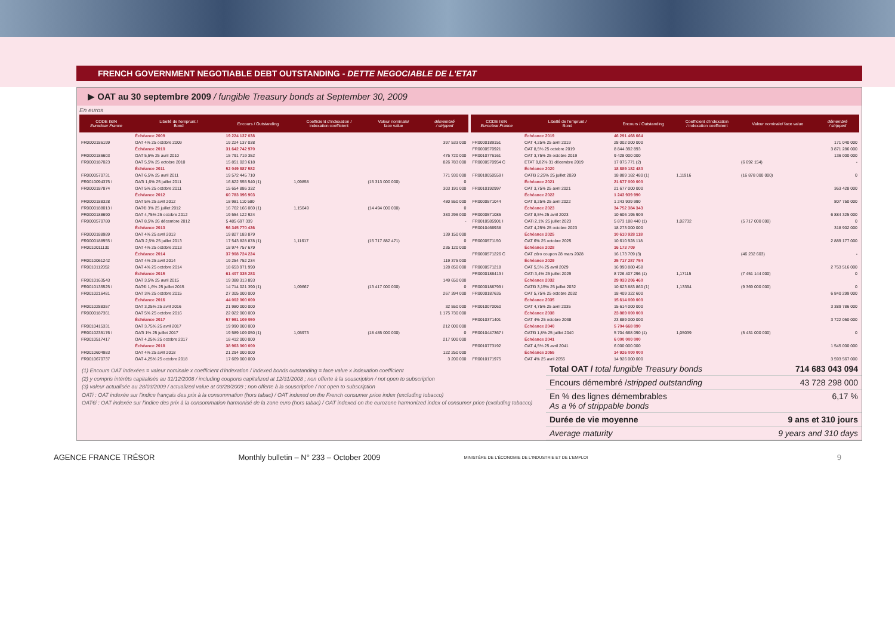FRENCH GOVERNMENT NEGOTIABLE DEBT OUTSTANDING - DETTE NEGOCIABLE DE L'ETAT
▶ OAT au 30 septembre 2009 / fungible Treasury bonds at September 30, 2009
En euros
| CODE ISIN Euroclear France | Libellé de l'emprunt / Bond | Encours / Outstanding | Coefficient d'indexation / indexation coefficient | Valeur nominale/ face value | démembré / stripped |
| --- | --- | --- | --- | --- | --- |
| | Échéance 2009 | 19 224 137 038 | | | |
| FR0000186199 | OAT 4% 25 octobre 2009 | 19 224 137 038 | | | 397 533 000 |
| | Échéance 2010 | 31 642 742 970 | | | |
| FR0000186603 | OAT 5,5% 25 avril 2010 | 15 791 719 352 | | | 475 720 000 |
| FR0000187023 | OAT 5,5% 25 octobre 2010 | 15 851 023 618 | | | 826 783 000 |
| | Échéance 2011 | 52 049 887 582 | | | |
| FR0000570731 | OAT 6,5% 25 avril 2011 | 19 572 445 710 | | | 771 930 000 |
| FR0010094375 I | OATi 1,6% 25 juillet 2011 | 16 822 555 540 (1) | 1,09858 | (15 313 000 000) | 0 |
| FR0000187874 | OAT 5% 25 octobre 2011 | 15 654 886 332 | | | 303 191 000 |
| | Échéance 2012 | 60 783 096 903 | | | |
| FR0000188328 | OAT 5% 25 avril 2012 | 18 981 110 580 | | | 480 550 000 |
| FR0000188013 I | OAT€i 3% 25 juillet 2012 | 16 762 166 060 (1) | 1,15649 | (14 494 000 000) | 0 |
| FR0000188690 | OAT 4,75% 25 octobre 2012 | 19 554 122 924 | | | 383 296 000 |
| FR0000570780 | OAT 8,5% 26 décembre 2012 | 5 485 697 339 | | | - |
| | Échéance 2013 | 56 345 770 436 | | | |
| FR0000188989 | OAT 4% 25 avril 2013 | 19 827 183 879 | | | 139 150 000 |
| FR0000188955 I | OATi 2,5% 25 juillet 2013 | 17 543 828 878 (1) | 1,11617 | (15 717 882 471) | 0 |
| FR0010011130 | OAT 4% 25 octobre 2013 | 18 974 757 679 | | | 235 120 000 |
| | Échéance 2014 | 37 908 724 224 | | | |
| FR0010061242 | OAT 4% 25 avril 2014 | 19 254 752 234 | | | 119 375 000 |
| FR0010112052 | OAT 4% 25 octobre 2014 | 18 653 971 990 | | | 128 850 000 |
| | Échéance 2015 | 61 407 335 283 | | | |
| FR0010163543 | OAT 3,5% 25 avril 2015 | 19 388 313 893 | | | 149 650 000 |
| FR0010135525 I | OAT€i 1,6% 25 juillet 2015 | 14 714 021 390 (1) | 1,09667 | (13 417 000 000) | 0 |
| FR0010216481 | OAT 3% 25 octobre 2015 | 27 305 000 000 | | | 267 394 000 |
| | Échéance 2016 | 44 002 000 000 | | | |
| FR0010288357 | OAT 3,25% 25 avril 2016 | 21 980 000 000 | | | 32 550 000 |
| FR0000187361 | OAT 5% 25 octobre 2016 | 22 022 000 000 | | | 1 175 730 000 |
| | Échéance 2017 | 57 991 109 050 | | | |
| FR0010415331 | OAT 3,75% 25 avril 2017 | 19 990 000 000 | | | 212 000 000 |
| FR0010235176 I | OATi 1% 25 juillet 2017 | 19 589 109 050 (1) | 1,05973 | (18 485 000 000) | 0 |
| FR0010517417 | OAT 4,25% 25 octobre 2017 | 18 412 000 000 | | | 217 900 000 |
| | Échéance 2018 | 38 963 000 000 | | | |
| FR0010604983 | OAT 4% 25 avril 2018 | 21 294 000 000 | | | 122 250 000 |
| FR0010670737 | OAT 4,25% 25 octobre 2018 | 17 669 000 000 | | | 3 200 000 |
| CODE ISIN Euroclear France | Libellé de l'emprunt / Bond | Encours / Outstanding | Coefficient d'indexation / indexation coefficient | Valeur nominale/ face value | démembré / stripped |
| --- | --- | --- | --- | --- | --- |
| | Échéance 2019 | 46 291 468 664 | | | |
| FR0000189151 | OAT 4,25% 25 avril 2019 | 28 002 000 000 | | | 171 040 000 |
| FR0000570921 | OAT 8,5% 25 octobre 2019 | 8 844 392 893 | | | 3 871 286 000 |
| FR0010776161 | OAT 3,75% 25 octobre 2019 | 9 428 000 000 | | | 136 000 000 |
| FR0000570954 C | ETAT 9,82% 31 décembre 2019 | 17 075 771 (2) | | (6 692 154) | - |
| | Échéance 2020 | 18 889 182 480 | | | |
| FR0010050559 I | OAT€i 2,25% 25 juillet 2020 | 18 889 182 480 (1) | 1,11916 | (16 878 000 000) | 0 |
| | Échéance 2021 | 21 677 000 000 | | | |
| FR0010192997 | OAT 3,75% 25 avril 2021 | 21 677 000 000 | | | 363 428 000 |
| | Échéance 2022 | 1 243 939 990 | | | |
| FR0000571044 | OAT 8,25% 25 avril 2022 | 1 243 939 990 | | | 807 750 000 |
| | Échéance 2023 | 34 752 384 343 | | | |
| FR0000571085 | OAT 8,5% 25 avril 2023 | 10 606 195 903 | | | 6 884 325 000 |
| FR0010585901 I | OATi 2,1% 25 juillet 2023 | 5 873 188 440 (1) | 1,02732 | (5 717 000 000) | 0 |
| FR0010466938 | OAT 4,25% 25 octobre 2023 | 18 273 000 000 | | | 318 902 000 |
| | Échéance 2025 | 10 610 928 118 | | | |
| FR0000571150 | OAT 6% 25 octobre 2025 | 10 610 928 118 | | | 2 889 177 000 |
| | Échéance 2028 | 16 173 709 | | | |
| FR0000571226 C | OAT zéro coupon 28 mars 2028 | 16 173 709 (3) | | (46 232 603) | - |
| | Échéance 2029 | 25 717 287 754 | | | |
| FR0000571218 | OAT 5,5% 25 avril 2029 | 16 990 880 458 | | | 2 753 516 000 |
| FR0000186413 I | OATi 3,4% 25 juillet 2029 | 8 726 407 296 (1) | 1,17115 | (7 451 144 000) | 0 |
| | Échéance 2032 | 29 033 206 460 | | | |
| FR0000188799 I | OAT€i 3,15% 25 juillet 2032 | 10 623 883 860 (1) | 1,13394 | (9 369 000 000) | 0 |
| FR0000187635 | OAT 5,75% 25 octobre 2032 | 18 409 322 600 | | | 6 840 299 000 |
| | Échéance 2035 | 15 614 000 000 | | | |
| FR0010070060 | OAT 4,75% 25 avril 2035 | 15 614 000 000 | | | 3 389 786 000 |
| | Échéance 2038 | 23 889 000 000 | | | |
| FR0010371401 | OAT 4% 25 octobre 2038 | 23 889 000 000 | | | 3 722 050 000 |
| | Échéance 2040 | 5 704 668 090 | | | |
| FR0010447367 I | OAT€i 1,8% 25 juillet 2040 | 5 704 668 090 (1) | 1,05039 | (5 431 000 000) | 0 |
| | Échéance 2041 | 6 000 000 000 | | | |
| FR0010773192 | OAT 4,5% 25 avril 2041 | 6 000 000 000 | | | 1 545 000 000 |
| | Échéance 2055 | 14 926 000 000 | | | |
| FR0010171975 | OAT 4% 25 avril 2055 | 14 926 000 000 | | | 3 593 567 000 |
(1) Encours OAT indexées = valeur nominale x coefficient d'indexation / indexed bonds outstanding = face value x indexation coefficient
(2) y compris intérêts capitalisés au 31/12/2008 / including coupons capitalized at 12/31/2008 ; non offerte à la souscription / not open to subscription
(3) valeur actualisée au 28/03/2009 / actualized value at 03/28/2009 ; non offerte à la souscription / not open to subscription
OATi : OAT indexée sur l'indice français des prix à la consommation (hors tabac) / OAT indexed on the French consumer price index (excluding tobacco)
OAT€i : OAT indexée sur l'indice des prix à la consommation harmonisé de la zone euro (hors tabac) / OAT indexed on the eurozone harmonized index of consumer price (excluding tobacco)
Total OAT / total fungible Treasury bonds 714 683 043 094
Encours démembré /stripped outstanding 43 728 298 000
En % des lignes démembrables
As a % of strippable bonds 6,17 %
Durée de vie moyenne 9 ans et 310 jours
Average maturity 9 years and 310 days
AGENCE FRANCE TRÉSOR Monthly bulletin – N° 233 – October 2009 MINISTÈRE DE L'ÉCONOMIE DE L'INDUSTRIE ET DE L'EMPLOI 9